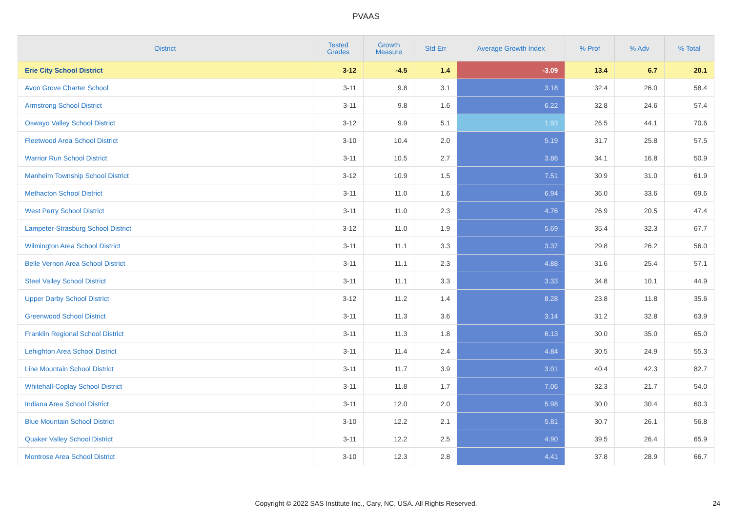PVAAS
| District | Tested Grades | Growth Measure | Std Err | Average Growth Index | % Prof | % Adv | % Total |
| --- | --- | --- | --- | --- | --- | --- | --- |
| Erie City School District | 3-12 | -4.5 | 1.4 | -3.09 | 13.4 | 6.7 | 20.1 |
| Avon Grove Charter School | 3-11 | 9.8 | 3.1 | 3.18 | 32.4 | 26.0 | 58.4 |
| Armstrong School District | 3-11 | 9.8 | 1.6 | 6.22 | 32.8 | 24.6 | 57.4 |
| Oswayo Valley School District | 3-12 | 9.9 | 5.1 | 1.93 | 26.5 | 44.1 | 70.6 |
| Fleetwood Area School District | 3-10 | 10.4 | 2.0 | 5.19 | 31.7 | 25.8 | 57.5 |
| Warrior Run School District | 3-11 | 10.5 | 2.7 | 3.86 | 34.1 | 16.8 | 50.9 |
| Manheim Township School District | 3-12 | 10.9 | 1.5 | 7.51 | 30.9 | 31.0 | 61.9 |
| Methacton School District | 3-11 | 11.0 | 1.6 | 6.94 | 36.0 | 33.6 | 69.6 |
| West Perry School District | 3-11 | 11.0 | 2.3 | 4.76 | 26.9 | 20.5 | 47.4 |
| Lampeter-Strasburg School District | 3-12 | 11.0 | 1.9 | 5.69 | 35.4 | 32.3 | 67.7 |
| Wilmington Area School District | 3-11 | 11.1 | 3.3 | 3.37 | 29.8 | 26.2 | 56.0 |
| Belle Vernon Area School District | 3-11 | 11.1 | 2.3 | 4.88 | 31.6 | 25.4 | 57.1 |
| Steel Valley School District | 3-11 | 11.1 | 3.3 | 3.33 | 34.8 | 10.1 | 44.9 |
| Upper Darby School District | 3-12 | 11.2 | 1.4 | 8.28 | 23.8 | 11.8 | 35.6 |
| Greenwood School District | 3-11 | 11.3 | 3.6 | 3.14 | 31.2 | 32.8 | 63.9 |
| Franklin Regional School District | 3-11 | 11.3 | 1.8 | 6.13 | 30.0 | 35.0 | 65.0 |
| Lehighton Area School District | 3-11 | 11.4 | 2.4 | 4.84 | 30.5 | 24.9 | 55.3 |
| Line Mountain School District | 3-11 | 11.7 | 3.9 | 3.01 | 40.4 | 42.3 | 82.7 |
| Whitehall-Coplay School District | 3-11 | 11.8 | 1.7 | 7.06 | 32.3 | 21.7 | 54.0 |
| Indiana Area School District | 3-11 | 12.0 | 2.0 | 5.98 | 30.0 | 30.4 | 60.3 |
| Blue Mountain School District | 3-10 | 12.2 | 2.1 | 5.81 | 30.7 | 26.1 | 56.8 |
| Quaker Valley School District | 3-11 | 12.2 | 2.5 | 4.90 | 39.5 | 26.4 | 65.9 |
| Montrose Area School District | 3-10 | 12.3 | 2.8 | 4.41 | 37.8 | 28.9 | 66.7 |
Copyright © 2022 SAS Institute Inc., Cary, NC, USA. All Rights Reserved.
24